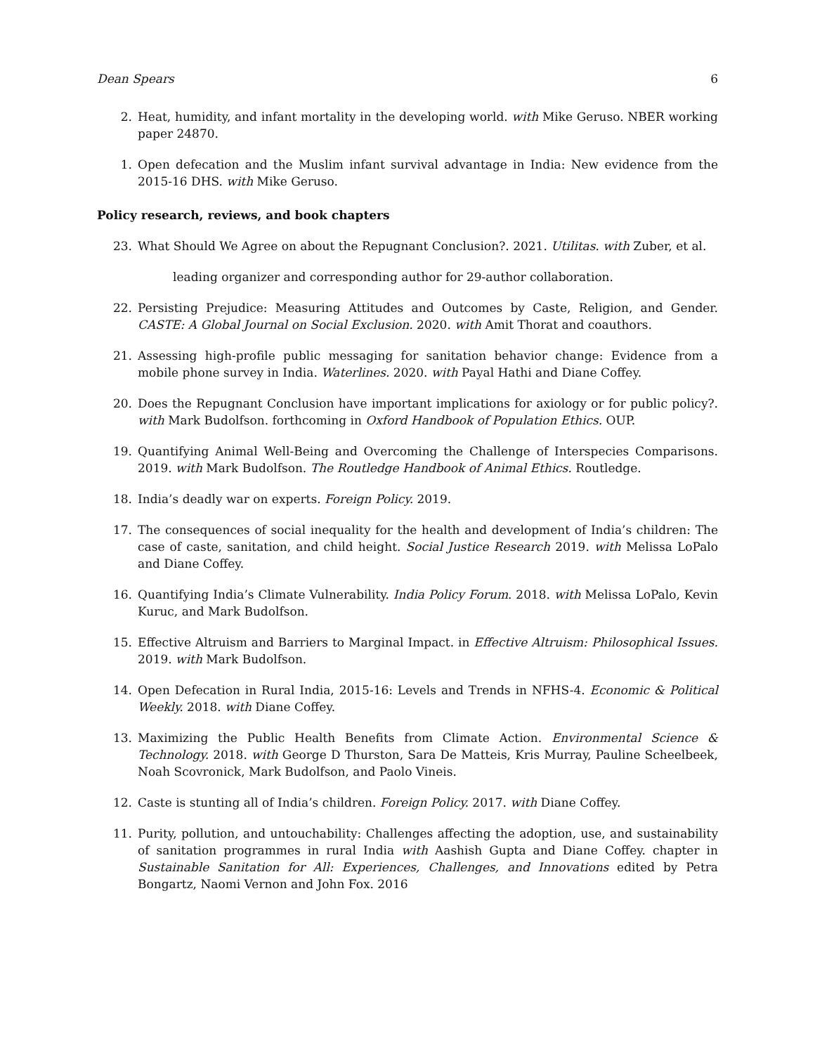Dean Spears 6
2. Heat, humidity, and infant mortality in the developing world. with Mike Geruso. NBER working paper 24870.
1. Open defecation and the Muslim infant survival advantage in India: New evidence from the 2015-16 DHS. with Mike Geruso.
Policy research, reviews, and book chapters
23. What Should We Agree on about the Repugnant Conclusion?. 2021. Utilitas. with Zuber, et al.
leading organizer and corresponding author for 29-author collaboration.
22. Persisting Prejudice: Measuring Attitudes and Outcomes by Caste, Religion, and Gender. CASTE: A Global Journal on Social Exclusion. 2020. with Amit Thorat and coauthors.
21. Assessing high-profile public messaging for sanitation behavior change: Evidence from a mobile phone survey in India. Waterlines. 2020. with Payal Hathi and Diane Coffey.
20. Does the Repugnant Conclusion have important implications for axiology or for public policy?. with Mark Budolfson. forthcoming in Oxford Handbook of Population Ethics. OUP.
19. Quantifying Animal Well-Being and Overcoming the Challenge of Interspecies Comparisons. 2019. with Mark Budolfson. The Routledge Handbook of Animal Ethics. Routledge.
18. India’s deadly war on experts. Foreign Policy. 2019.
17. The consequences of social inequality for the health and development of India’s children: The case of caste, sanitation, and child height. Social Justice Research 2019. with Melissa LoPalo and Diane Coffey.
16. Quantifying India’s Climate Vulnerability. India Policy Forum. 2018. with Melissa LoPalo, Kevin Kuruc, and Mark Budolfson.
15. Effective Altruism and Barriers to Marginal Impact. in Effective Altruism: Philosophical Issues. 2019. with Mark Budolfson.
14. Open Defecation in Rural India, 2015-16: Levels and Trends in NFHS-4. Economic & Political Weekly. 2018. with Diane Coffey.
13. Maximizing the Public Health Benefits from Climate Action. Environmental Science & Technology. 2018. with George D Thurston, Sara De Matteis, Kris Murray, Pauline Scheelbeek, Noah Scovronick, Mark Budolfson, and Paolo Vineis.
12. Caste is stunting all of India’s children. Foreign Policy. 2017. with Diane Coffey.
11. Purity, pollution, and untouchability: Challenges affecting the adoption, use, and sustainability of sanitation programmes in rural India with Aashish Gupta and Diane Coffey. chapter in Sustainable Sanitation for All: Experiences, Challenges, and Innovations edited by Petra Bongartz, Naomi Vernon and John Fox. 2016